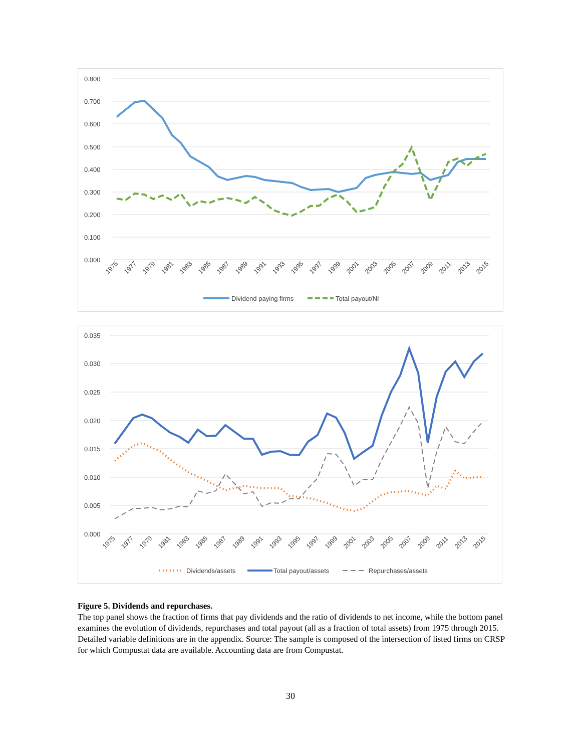0.800
0.700
0.600
0.500
0.400
0.300
0.200
0.100
0.000
1975
1977
1979
1981
1983
1985
1987
1989
1991
1993
1995
1997
1999
2001
2003
2005
2007
2009
2011
2013
2015
Dividend paying firms
Total payout/NI
0.035
0.030
0.025
0.020
0.015
0.010
0.005
0.000
1975
1977
1979
1981
1983
1985
1987
1989
1991
1993
1995
1997
1999
2001
2003
2005
2007
2009
2011
2013
2015
Dividends/assets
Total payout/assets
Repurchases/assets
Figure 5. Dividends and repurchases.
The top panel shows the fraction of firms that pay dividends and the ratio of dividends to net income, while the bottom panel examines the evolution of dividends, repurchases and total payout (all as a fraction of total assets) from 1975 through 2015. Detailed variable definitions are in the appendix. Source: The sample is composed of the intersection of listed firms on CRSP for which Compustat data are available. Accounting data are from Compustat.
30